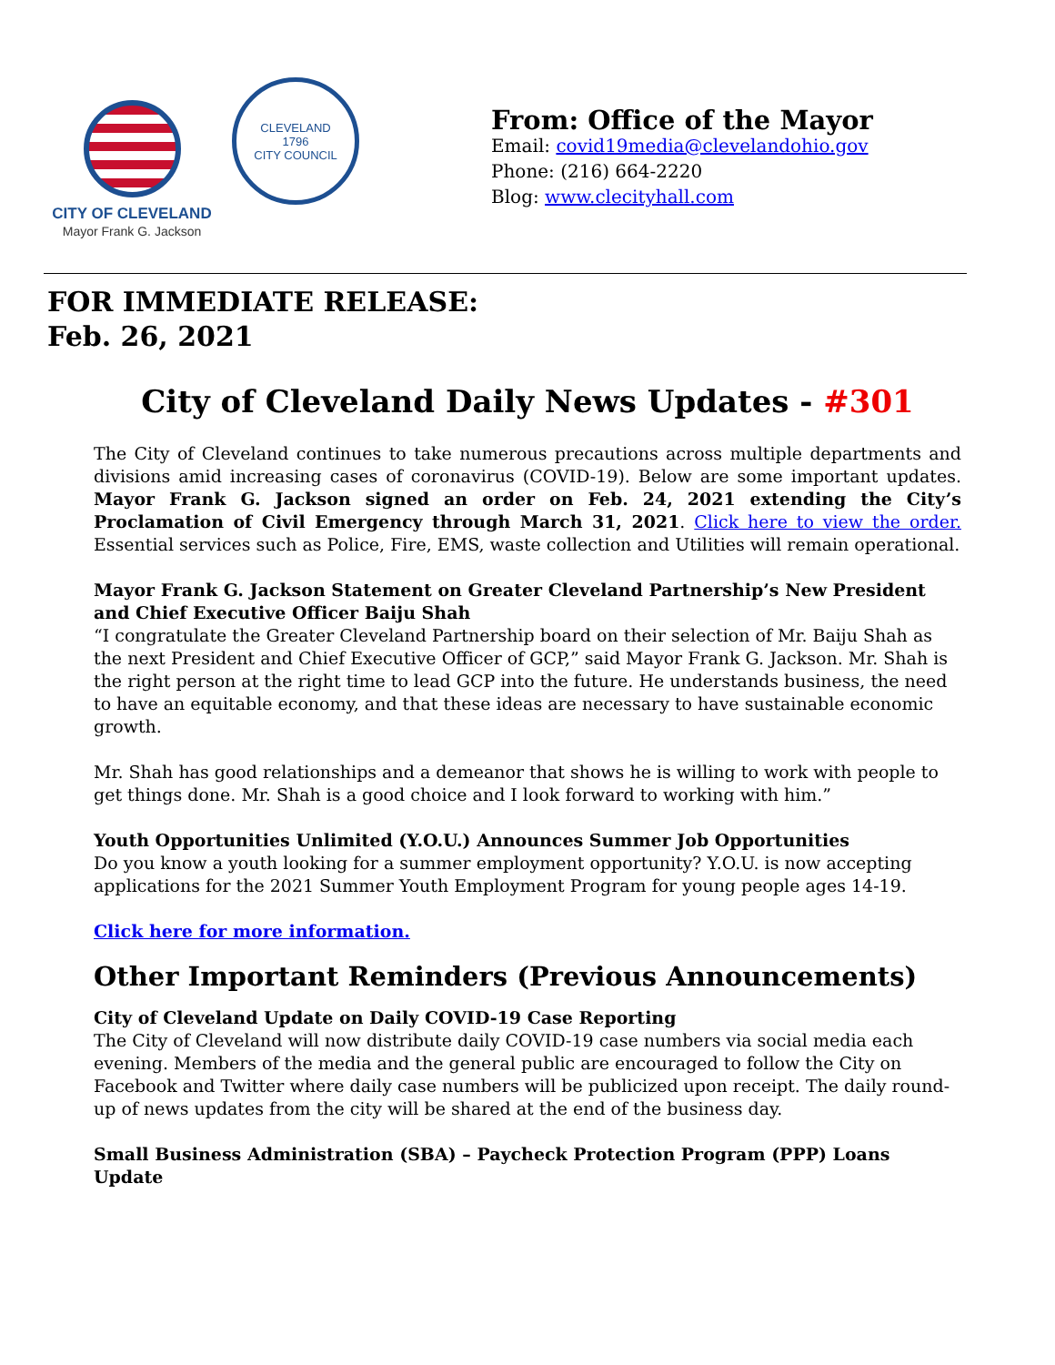CITY OF CLEVELAND
Mayor Frank G. Jackson
CLEVELAND
1796
CITY COUNCIL
From: Office of the Mayor
Email: covid19media@clevelandohio.gov
Phone: (216) 664-2220
Blog: www.clecityhall.com
FOR IMMEDIATE RELEASE:
Feb. 26, 2021
City of Cleveland Daily News Updates - #301
The City of Cleveland continues to take numerous precautions across multiple departments and divisions amid increasing cases of coronavirus (COVID-19). Below are some important updates. Mayor Frank G. Jackson signed an order on Feb. 24, 2021 extending the City’s Proclamation of Civil Emergency through March 31, 2021. Click here to view the order. Essential services such as Police, Fire, EMS, waste collection and Utilities will remain operational.
Mayor Frank G. Jackson Statement on Greater Cleveland Partnership’s New President and Chief Executive Officer Baiju Shah
“I congratulate the Greater Cleveland Partnership board on their selection of Mr. Baiju Shah as the next President and Chief Executive Officer of GCP,” said Mayor Frank G. Jackson. Mr. Shah is the right person at the right time to lead GCP into the future. He understands business, the need to have an equitable economy, and that these ideas are necessary to have sustainable economic growth.
Mr. Shah has good relationships and a demeanor that shows he is willing to work with people to get things done. Mr. Shah is a good choice and I look forward to working with him.”
Youth Opportunities Unlimited (Y.O.U.) Announces Summer Job Opportunities
Do you know a youth looking for a summer employment opportunity? Y.O.U. is now accepting applications for the 2021 Summer Youth Employment Program for young people ages 14-19.
Click here for more information.
Other Important Reminders (Previous Announcements)
City of Cleveland Update on Daily COVID-19 Case Reporting
The City of Cleveland will now distribute daily COVID-19 case numbers via social media each evening. Members of the media and the general public are encouraged to follow the City on Facebook and Twitter where daily case numbers will be publicized upon receipt. The daily round-up of news updates from the city will be shared at the end of the business day.
Small Business Administration (SBA) – Paycheck Protection Program (PPP) Loans Update